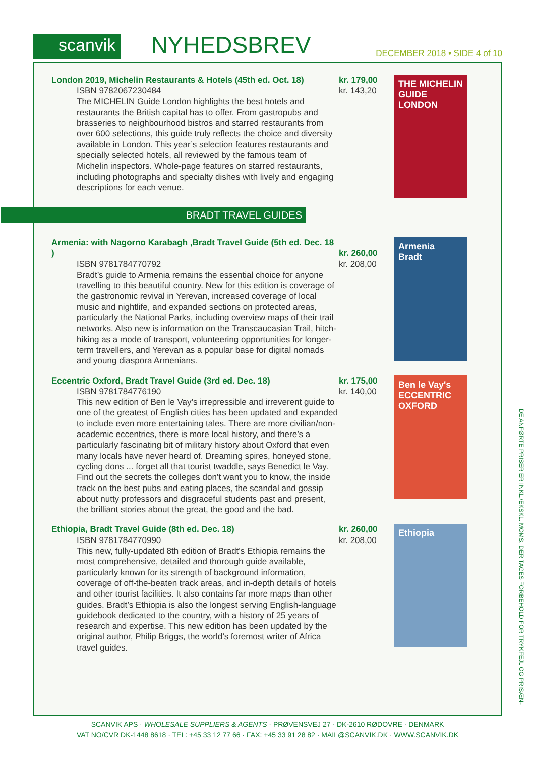scanvik
NYHEDSBREV
DECEMBER 2018 • SIDE 4 of 10
London 2019, Michelin Restaurants & Hotels (45th ed. Oct. 18)
ISBN 9782067230484
The MICHELIN Guide London highlights the best hotels and restaurants the British capital has to offer. From gastropubs and brasseries to neighbourhood bistros and starred restaurants from over 600 selections, this guide truly reflects the choice and diversity available in London. This year’s selection features restaurants and specially selected hotels, all reviewed by the famous team of Michelin inspectors. Whole-page features on starred restaurants, including photographs and specialty dishes with lively and engaging descriptions for each venue.
kr. 179,00
kr. 143,20
THE MICHELIN GUIDE LONDON
BRADT TRAVEL GUIDES
Armenia: with Nagorno Karabagh ,Bradt Travel Guide (5th ed. Dec. 18 )
ISBN 9781784770792
Bradt’s guide to Armenia remains the essential choice for anyone travelling to this beautiful country. New for this edition is coverage of the gastronomic revival in Yerevan, increased coverage of local music and nightlife, and expanded sections on protected areas, particularly the National Parks, including overview maps of their trail networks. Also new is information on the Transcaucasian Trail, hitch-hiking as a mode of transport, volunteering opportunities for longer-term travellers, and Yerevan as a popular base for digital nomads and young diaspora Armenians.
kr. 260,00
kr. 208,00
Armenia
Bradt
Eccentric Oxford, Bradt Travel Guide (3rd ed. Dec. 18)
ISBN 9781784776190
This new edition of Ben le Vay’s irrepressible and irreverent guide to one of the greatest of English cities has been updated and expanded to include even more entertaining tales. There are more civilian/non-academic eccentrics, there is more local history, and there’s a particularly fascinating bit of military history about Oxford that even many locals have never heard of. Dreaming spires, honeyed stone, cycling dons ... forget all that tourist twaddle, says Benedict le Vay. Find out the secrets the colleges don’t want you to know, the inside track on the best pubs and eating places, the scandal and gossip about nutty professors and disgraceful students past and present, the brilliant stories about the great, the good and the bad.
kr. 175,00
kr. 140,00
Ben le Vay's ECCENTRIC OXFORD
Ethiopia, Bradt Travel Guide (8th ed. Dec. 18)
ISBN 9781784770990
This new, fully-updated 8th edition of Bradt’s Ethiopia remains the most comprehensive, detailed and thorough guide available, particularly known for its strength of background information, coverage of off-the-beaten track areas, and in-depth details of hotels and other tourist facilities. It also contains far more maps than other guides. Bradt’s Ethiopia is also the longest serving English-language guidebook dedicated to the country, with a history of 25 years of research and expertise. This new edition has been updated by the original author, Philip Briggs, the world’s foremost writer of Africa travel guides.
kr. 260,00
kr. 208,00
Ethiopia
DE ANFØRTE PRISER ER INKL./EKSKL. MOMS. DER TAGES FORBEHOLD FOR TRYKFEJL OG PRISÆN-
SCANVIK APS · WHOLESALE SUPPLIERS & AGENTS · PRØVENSVEJ 27 · DK-2610 RØDOVRE · DENMARK
VAT NO/CVR DK-1448 8618 · TEL: +45 33 12 77 66 · FAX: +45 33 91 28 82 · MAIL@SCANVIK.DK · WWW.SCANVIK.DK